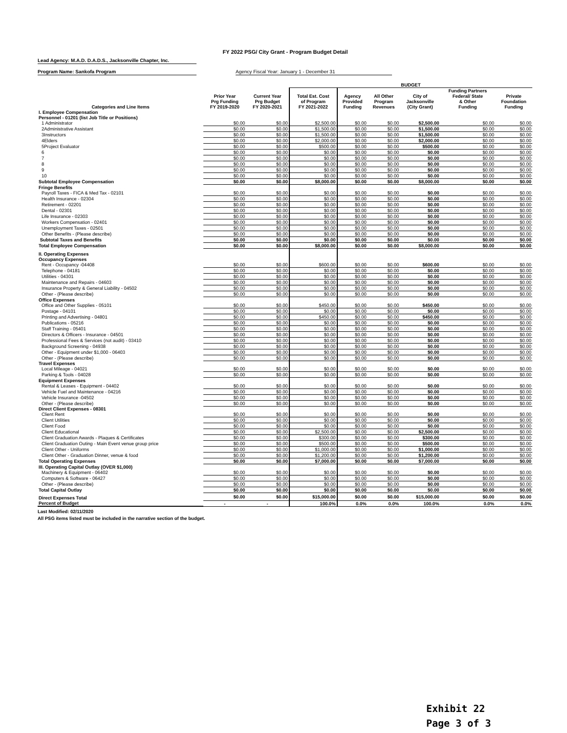FY 2022 PSG/ City Grant - Program Budget Detail
Lead Agency: M.A.D. D.A.D.S., Jacksonville Chapter, Inc.
Program Name: Sankofa Program Agency Fiscal Year: January 1 - December 31
| | | | BUDGET | | | | | |
| --- | --- | --- | --- | --- | --- | --- | --- | --- |
| Categories and Line Items | Prior Year Prg Funding FY 2019-2020 | Current Year Prg Budget FY 2020-2021 | Total Est. Cost of Program FY 2021-2022 | Agency Provided Funding | All Other Program Revenues | City of Jacksonville (City Grant) | Funding Partners Federal/ State & Other Funding | Private Foundation Funding |
| I. Employee Compensation | | | | | | | | |
| Personnel - 01201 (list Job Title or Positions) | | | | | | | | |
| 1 Administrator | $0.00 | $0.00 | $2,500.00 | $0.00 | $0.00 | $2,500.00 | $0.00 | $0.00 |
| 2Administrative Assistant | $0.00 | $0.00 | $1,500.00 | $0.00 | $0.00 | $1,500.00 | $0.00 | $0.00 |
| 3Instructors | $0.00 | $0.00 | $1,500.00 | $0.00 | $0.00 | $1,500.00 | $0.00 | $0.00 |
| 4Elders | $0.00 | $0.00 | $2,000.00 | $0.00 | $0.00 | $2,000.00 | $0.00 | $0.00 |
| 5Project Evaluator | $0.00 | $0.00 | $500.00 | $0.00 | $0.00 | $500.00 | $0.00 | $0.00 |
| 6 | $0.00 | $0.00 | $0.00 | $0.00 | $0.00 | $0.00 | $0.00 | $0.00 |
| 7 | $0.00 | $0.00 | $0.00 | $0.00 | $0.00 | $0.00 | $0.00 | $0.00 |
| 8 | $0.00 | $0.00 | $0.00 | $0.00 | $0.00 | $0.00 | $0.00 | $0.00 |
| 9 | $0.00 | $0.00 | $0.00 | $0.00 | $0.00 | $0.00 | $0.00 | $0.00 |
| 10 | $0.00 | $0.00 | $0.00 | $0.00 | $0.00 | $0.00 | $0.00 | $0.00 |
| Subtotal Employee Compensation | $0.00 | $0.00 | $8,000.00 | $0.00 | $0.00 | $8,000.00 | $0.00 | $0.00 |
| Fringe Benefits | | | | | | | | |
| Payroll Taxes - FICA & Med Tax - 02101 | $0.00 | $0.00 | $0.00 | $0.00 | $0.00 | $0.00 | $0.00 | $0.00 |
| Health Insurance - 02304 | $0.00 | $0.00 | $0.00 | $0.00 | $0.00 | $0.00 | $0.00 | $0.00 |
| Retirement - 02201 | $0.00 | $0.00 | $0.00 | $0.00 | $0.00 | $0.00 | $0.00 | $0.00 |
| Dental - 02301 | $0.00 | $0.00 | $0.00 | $0.00 | $0.00 | $0.00 | $0.00 | $0.00 |
| Life Insurance - 02303 | $0.00 | $0.00 | $0.00 | $0.00 | $0.00 | $0.00 | $0.00 | $0.00 |
| Workers Compensation - 02401 | $0.00 | $0.00 | $0.00 | $0.00 | $0.00 | $0.00 | $0.00 | $0.00 |
| Unemployment Taxes - 02501 | $0.00 | $0.00 | $0.00 | $0.00 | $0.00 | $0.00 | $0.00 | $0.00 |
| Other Benefits - (Please describe) | $0.00 | $0.00 | $0.00 | $0.00 | $0.00 | $0.00 | $0.00 | $0.00 |
| Subtotal Taxes and Benefits | $0.00 | $0.00 | $0.00 | $0.00 | $0.00 | $0.00 | $0.00 | $0.00 |
| Total Employee Compensation | $0.00 | $0.00 | $8,000.00 | $0.00 | $0.00 | $8,000.00 | $0.00 | $0.00 |
| II. Operating Expenses | | | | | | | | |
| Occupancy Expenses | | | | | | | | |
| Rent - Occupancy -04408 | $0.00 | $0.00 | $600.00 | $0.00 | $0.00 | $600.00 | $0.00 | $0.00 |
| Telephone - 04181 | $0.00 | $0.00 | $0.00 | $0.00 | $0.00 | $0.00 | $0.00 | $0.00 |
| Utilities - 04301 | $0.00 | $0.00 | $0.00 | $0.00 | $0.00 | $0.00 | $0.00 | $0.00 |
| Maintenance and Repairs - 04603 | $0.00 | $0.00 | $0.00 | $0.00 | $0.00 | $0.00 | $0.00 | $0.00 |
| Insurance Property & General Liability - 04502 | $0.00 | $0.00 | $0.00 | $0.00 | $0.00 | $0.00 | $0.00 | $0.00 |
| Other - (Please describe) | $0.00 | $0.00 | $0.00 | $0.00 | $0.00 | $0.00 | $0.00 | $0.00 |
| Office Expenses | | | | | | | | |
| Office and Other Supplies - 05101 | $0.00 | $0.00 | $450.00 | $0.00 | $0.00 | $450.00 | $0.00 | $0.00 |
| Postage - 04101 | $0.00 | $0.00 | $0.00 | $0.00 | $0.00 | $0.00 | $0.00 | $0.00 |
| Printing and Advertising - 04801 | $0.00 | $0.00 | $450.00 | $0.00 | $0.00 | $450.00 | $0.00 | $0.00 |
| Publications - 05216 | $0.00 | $0.00 | $0.00 | $0.00 | $0.00 | $0.00 | $0.00 | $0.00 |
| Staff Training - 05401 | $0.00 | $0.00 | $0.00 | $0.00 | $0.00 | $0.00 | $0.00 | $0.00 |
| Directors & Officers - Insurance - 04501 | $0.00 | $0.00 | $0.00 | $0.00 | $0.00 | $0.00 | $0.00 | $0.00 |
| Professional Fees & Services (not audit) - 03410 | $0.00 | $0.00 | $0.00 | $0.00 | $0.00 | $0.00 | $0.00 | $0.00 |
| Background Screening - 04938 | $0.00 | $0.00 | $0.00 | $0.00 | $0.00 | $0.00 | $0.00 | $0.00 |
| Other - Equipment under $1,000 - 06403 | $0.00 | $0.00 | $0.00 | $0.00 | $0.00 | $0.00 | $0.00 | $0.00 |
| Other - (Please describe) | $0.00 | $0.00 | $0.00 | $0.00 | $0.00 | $0.00 | $0.00 | $0.00 |
| Travel Expenses | | | | | | | | |
| Local Mileage - 04021 | $0.00 | $0.00 | $0.00 | $0.00 | $0.00 | $0.00 | $0.00 | $0.00 |
| Parking & Tools - 04028 | $0.00 | $0.00 | $0.00 | $0.00 | $0.00 | $0.00 | $0.00 | $0.00 |
| Equipment Expenses | | | | | | | | |
| Rental & Leases - Equipment - 04402 | $0.00 | $0.00 | $0.00 | $0.00 | $0.00 | $0.00 | $0.00 | $0.00 |
| Vehicle Fuel and Maintenance - 04216 | $0.00 | $0.00 | $0.00 | $0.00 | $0.00 | $0.00 | $0.00 | $0.00 |
| Vehicle Insurance -04502 | $0.00 | $0.00 | $0.00 | $0.00 | $0.00 | $0.00 | $0.00 | $0.00 |
| Other - (Please describe) | $0.00 | $0.00 | $0.00 | $0.00 | $0.00 | $0.00 | $0.00 | $0.00 |
| Direct Client Expenses - 08301 | | | | | | | | |
| Client Rent | $0.00 | $0.00 | $0.00 | $0.00 | $0.00 | $0.00 | $0.00 | $0.00 |
| Client Utilities | $0.00 | $0.00 | $0.00 | $0.00 | $0.00 | $0.00 | $0.00 | $0.00 |
| Client Food | $0.00 | $0.00 | $0.00 | $0.00 | $0.00 | $0.00 | $0.00 | $0.00 |
| Client Educational | $0.00 | $0.00 | $2,500.00 | $0.00 | $0.00 | $2,500.00 | $0.00 | $0.00 |
| Client Graduation Awards - Plaques & Certificates | $0.00 | $0.00 | $300.00 | $0.00 | $0.00 | $300.00 | $0.00 | $0.00 |
| Client Graduation Outing - Main Event venue group price | $0.00 | $0.00 | $500.00 | $0.00 | $0.00 | $500.00 | $0.00 | $0.00 |
| Client Other - Uniforms | $0.00 | $0.00 | $1,000.00 | $0.00 | $0.00 | $1,000.00 | $0.00 | $0.00 |
| Client Other - Graduation Dinner, venue & food | $0.00 | $0.00 | $1,200.00 | $0.00 | $0.00 | $1,200.00 | $0.00 | $0.00 |
| Total Operating Expenses | $0.00 | $0.00 | $7,000.00 | $0.00 | $0.00 | $7,000.00 | $0.00 | $0.00 |
| III. Operating Capital Outlay (OVER $1,000) | | | | | | | | |
| Machinery & Equipment - 06402 | $0.00 | $0.00 | $0.00 | $0.00 | $0.00 | $0.00 | $0.00 | $0.00 |
| Computers & Software - 06427 | $0.00 | $0.00 | $0.00 | $0.00 | $0.00 | $0.00 | $0.00 | $0.00 |
| Other - (Please describe) | $0.00 | $0.00 | $0.00 | $0.00 | $0.00 | $0.00 | $0.00 | $0.00 |
| Total Capital Outlay | $0.00 | $0.00 | $0.00 | $0.00 | $0.00 | $0.00 | $0.00 | $0.00 |
| Direct Expenses Total | $0.00 | $0.00 | $15,000.00 | $0.00 | $0.00 | $15,000.00 | $0.00 | $0.00 |
| Percent of Budget | - | - | 100.0% | 0.0% | 0.0% | 100.0% | 0.0% | 0.0% |
Last Modified: 02/11/2020
All PSG items listed must be included in the narrative section of the budget.
Exhibit 22
Page 3 of 3